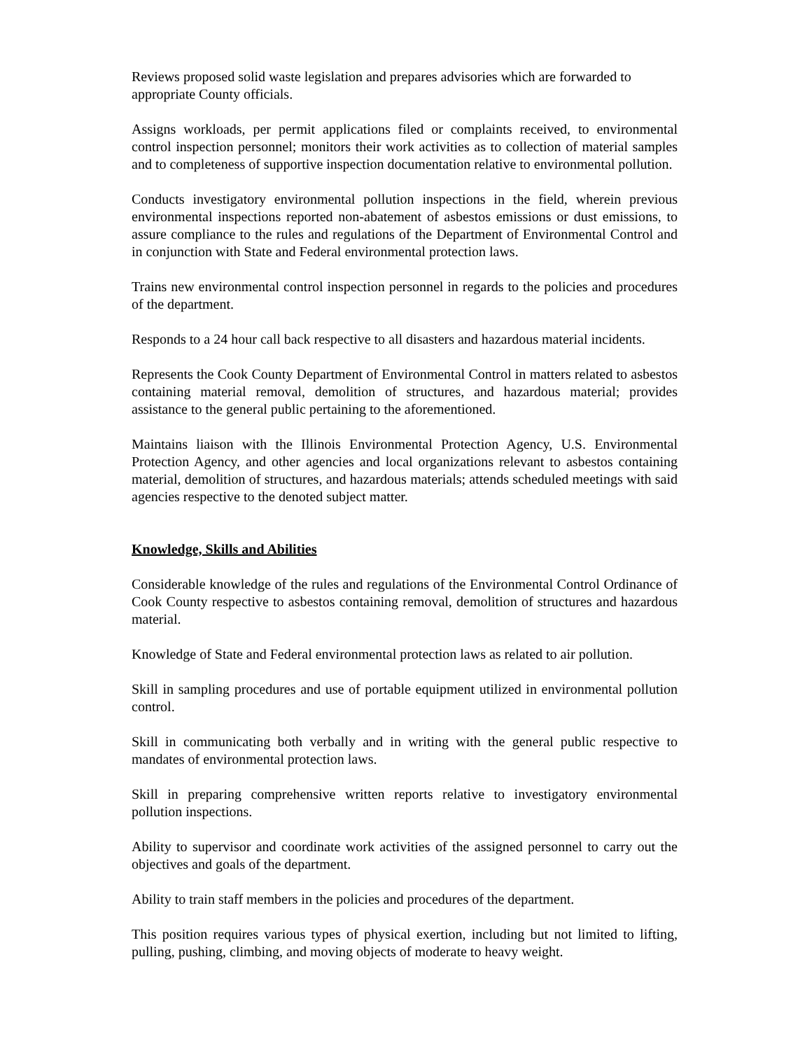Reviews proposed solid waste legislation and prepares advisories which are forwarded to appropriate County officials.
Assigns workloads, per permit applications filed or complaints received, to environmental control inspection personnel; monitors their work activities as to collection of material samples and to completeness of supportive inspection documentation relative to environmental pollution.
Conducts investigatory environmental pollution inspections in the field, wherein previous environmental inspections reported non-abatement of asbestos emissions or dust emissions, to assure compliance to the rules and regulations of the Department of Environmental Control and in conjunction with State and Federal environmental protection laws.
Trains new environmental control inspection personnel in regards to the policies and procedures of the department.
Responds to a 24 hour call back respective to all disasters and hazardous material incidents.
Represents the Cook County Department of Environmental Control in matters related to asbestos containing material removal, demolition of structures, and hazardous material; provides assistance to the general public pertaining to the aforementioned.
Maintains liaison with the Illinois Environmental Protection Agency, U.S. Environmental Protection Agency, and other agencies and local organizations relevant to asbestos containing material, demolition of structures, and hazardous materials; attends scheduled meetings with said agencies respective to the denoted subject matter.
Knowledge, Skills and Abilities
Considerable knowledge of the rules and regulations of the Environmental Control Ordinance of Cook County respective to asbestos containing removal, demolition of structures and hazardous material.
Knowledge of State and Federal environmental protection laws as related to air pollution.
Skill in sampling procedures and use of portable equipment utilized in environmental pollution control.
Skill in communicating both verbally and in writing with the general public respective to mandates of environmental protection laws.
Skill in preparing comprehensive written reports relative to investigatory environmental pollution inspections.
Ability to supervisor and coordinate work activities of the assigned personnel to carry out the objectives and goals of the department.
Ability to train staff members in the policies and procedures of the department.
This position requires various types of physical exertion, including but not limited to lifting, pulling, pushing, climbing, and moving objects of moderate to heavy weight.